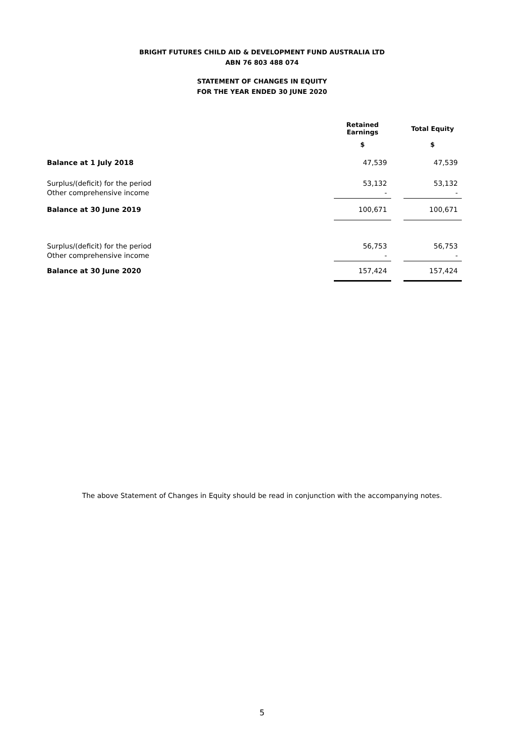BRIGHT FUTURES CHILD AID & DEVELOPMENT FUND AUSTRALIA LTD
ABN 76 803 488 074
STATEMENT OF CHANGES IN EQUITY
FOR THE YEAR ENDED 30 JUNE 2020
| | Retained Earnings | | Total Equity |
| | $ | | $ |
| Balance at 1 July 2018 | 47,539 | | 47,539 |
| Surplus/(deficit) for the period | 53,132 | | 53,132 |
| Other comprehensive income | - | | - |
| Balance at 30 June 2019 | 100,671 | | 100,671 |
| Surplus/(deficit) for the period | 56,753 | | 56,753 |
| Other comprehensive income | - | | - |
| Balance at 30 June 2020 | 157,424 | | 157,424 |
The above Statement of Changes in Equity should be read in conjunction with the accompanying notes.
5